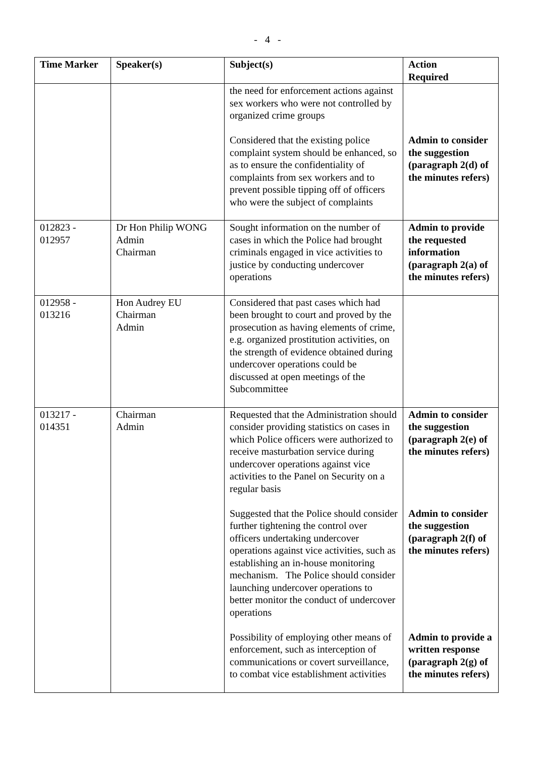- 4 -
| Time Marker | Speaker(s) | Subject(s) | Action Required |
| --- | --- | --- | --- |
| | | the need for enforcement actions against sex workers who were not controlled by organized crime groups Considered that the existing police complaint system should be enhanced, so as to ensure the confidentiality of complaints from sex workers and to prevent possible tipping off of officers who were the subject of complaints | Admin to consider the suggestion (paragraph 2(d) of the minutes refers) |
| 012823 - 012957 | Dr Hon Philip WONG Admin Chairman | Sought information on the number of cases in which the Police had brought criminals engaged in vice activities to justice by conducting undercover operations | Admin to provide the requested information (paragraph 2(a) of the minutes refers) |
| 012958 - 013216 | Hon Audrey EU Chairman Admin | Considered that past cases which had been brought to court and proved by the prosecution as having elements of crime, e.g. organized prostitution activities, on the strength of evidence obtained during undercover operations could be discussed at open meetings of the Subcommittee | |
| 013217 - 014351 | Chairman Admin | Requested that the Administration should consider providing statistics on cases in which Police officers were authorized to receive masturbation service during undercover operations against vice activities to the Panel on Security on a regular basis Suggested that the Police should consider further tightening the control over officers undertaking undercover operations against vice activities, such as establishing an in-house monitoring mechanism. The Police should consider launching undercover operations to better monitor the conduct of undercover operations Possibility of employing other means of enforcement, such as interception of communications or covert surveillance, to combat vice establishment activities | Admin to consider the suggestion (paragraph 2(e) of the minutes refers) Admin to consider the suggestion (paragraph 2(f) of the minutes refers) Admin to provide a written response (paragraph 2(g) of the minutes refers) |